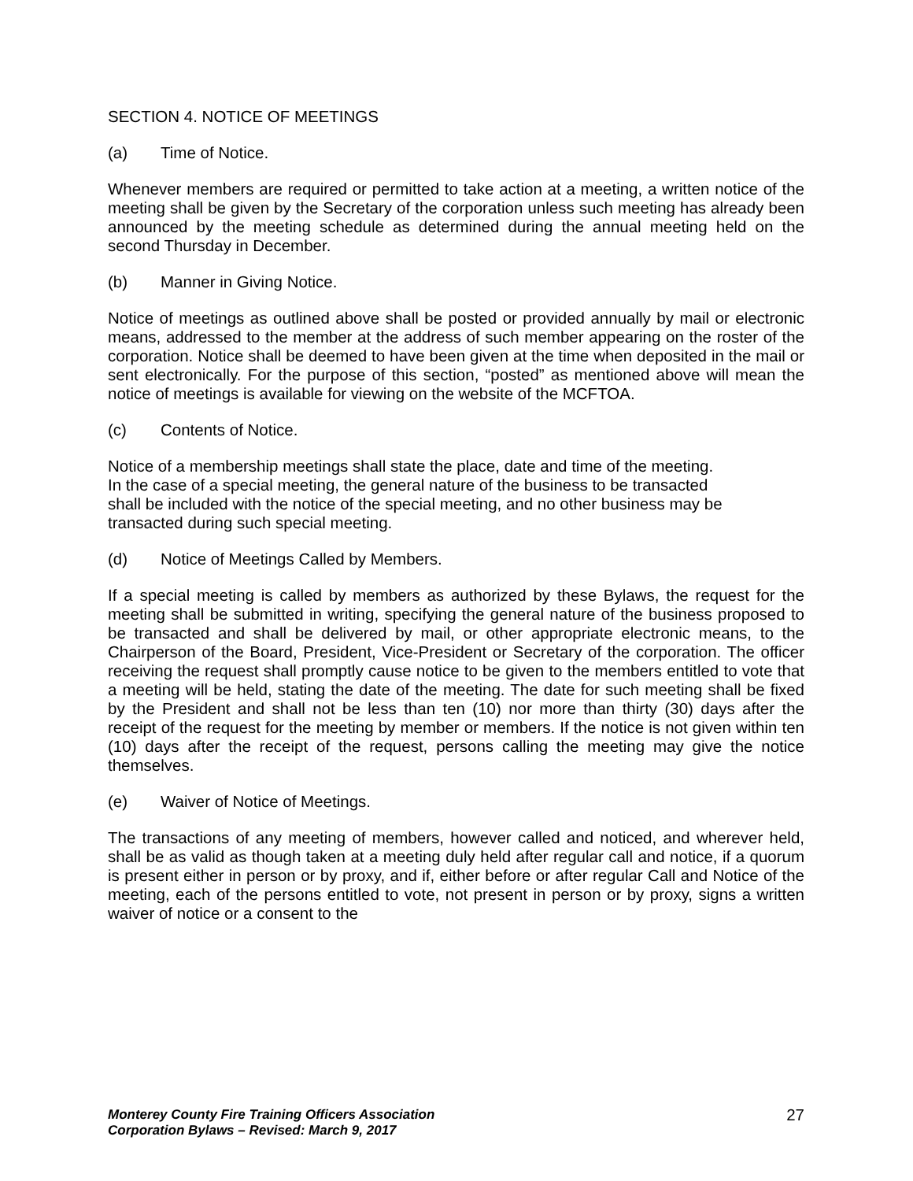SECTION 4. NOTICE OF MEETINGS
(a) Time of Notice.
Whenever members are required or permitted to take action at a meeting, a written notice of the meeting shall be given by the Secretary of the corporation unless such meeting has already been announced by the meeting schedule as determined during the annual meeting held on the second Thursday in December.
(b) Manner in Giving Notice.
Notice of meetings as outlined above shall be posted or provided annually by mail or electronic means, addressed to the member at the address of such member appearing on the roster of the corporation. Notice shall be deemed to have been given at the time when deposited in the mail or sent electronically. For the purpose of this section, “posted” as mentioned above will mean the notice of meetings is available for viewing on the website of the MCFTOA.
(c) Contents of Notice.
Notice of a membership meetings shall state the place, date and time of the meeting.
In the case of a special meeting, the general nature of the business to be transacted
shall be included with the notice of the special meeting, and no other business may be
transacted during such special meeting.
(d) Notice of Meetings Called by Members.
If a special meeting is called by members as authorized by these Bylaws, the request for the meeting shall be submitted in writing, specifying the general nature of the business proposed to be transacted and shall be delivered by mail, or other appropriate electronic means, to the Chairperson of the Board, President, Vice-President or Secretary of the corporation. The officer receiving the request shall promptly cause notice to be given to the members entitled to vote that a meeting will be held, stating the date of the meeting. The date for such meeting shall be fixed by the President and shall not be less than ten (10) nor more than thirty (30) days after the receipt of the request for the meeting by member or members. If the notice is not given within ten (10) days after the receipt of the request, persons calling the meeting may give the notice themselves.
(e) Waiver of Notice of Meetings.
The transactions of any meeting of members, however called and noticed, and wherever held, shall be as valid as though taken at a meeting duly held after regular call and notice, if a quorum is present either in person or by proxy, and if, either before or after regular Call and Notice of the meeting, each of the persons entitled to vote, not present in person or by proxy, signs a written waiver of notice or a consent to the
Monterey County Fire Training Officers Association
Corporation Bylaws – Revised: March 9, 2017
27